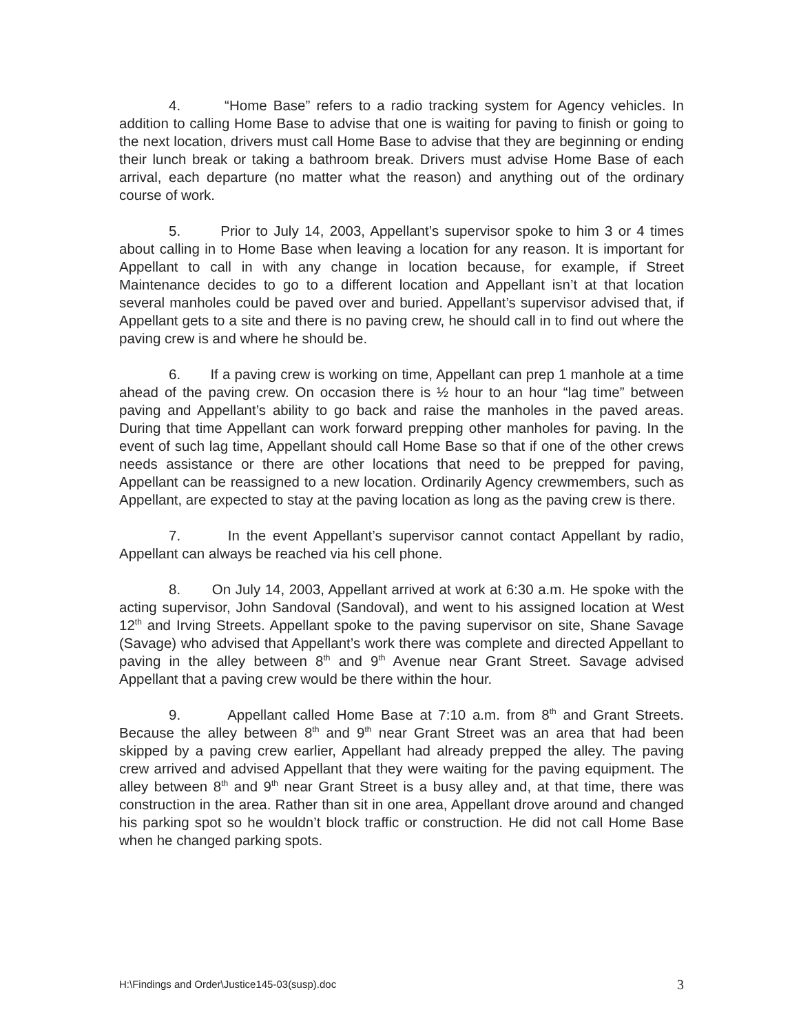4. “Home Base” refers to a radio tracking system for Agency vehicles. In addition to calling Home Base to advise that one is waiting for paving to finish or going to the next location, drivers must call Home Base to advise that they are beginning or ending their lunch break or taking a bathroom break. Drivers must advise Home Base of each arrival, each departure (no matter what the reason) and anything out of the ordinary course of work.
5. Prior to July 14, 2003, Appellant’s supervisor spoke to him 3 or 4 times about calling in to Home Base when leaving a location for any reason. It is important for Appellant to call in with any change in location because, for example, if Street Maintenance decides to go to a different location and Appellant isn’t at that location several manholes could be paved over and buried. Appellant’s supervisor advised that, if Appellant gets to a site and there is no paving crew, he should call in to find out where the paving crew is and where he should be.
6. If a paving crew is working on time, Appellant can prep 1 manhole at a time ahead of the paving crew. On occasion there is ½ hour to an hour “lag time” between paving and Appellant’s ability to go back and raise the manholes in the paved areas. During that time Appellant can work forward prepping other manholes for paving. In the event of such lag time, Appellant should call Home Base so that if one of the other crews needs assistance or there are other locations that need to be prepped for paving, Appellant can be reassigned to a new location. Ordinarily Agency crewmembers, such as Appellant, are expected to stay at the paving location as long as the paving crew is there.
7. In the event Appellant’s supervisor cannot contact Appellant by radio, Appellant can always be reached via his cell phone.
8. On July 14, 2003, Appellant arrived at work at 6:30 a.m. He spoke with the acting supervisor, John Sandoval (Sandoval), and went to his assigned location at West 12<sup>th</sup> and Irving Streets. Appellant spoke to the paving supervisor on site, Shane Savage (Savage) who advised that Appellant’s work there was complete and directed Appellant to paving in the alley between 8<sup>th</sup> and 9<sup>th</sup> Avenue near Grant Street. Savage advised Appellant that a paving crew would be there within the hour.
9. Appellant called Home Base at 7:10 a.m. from 8<sup>th</sup> and Grant Streets. Because the alley between 8<sup>th</sup> and 9<sup>th</sup> near Grant Street was an area that had been skipped by a paving crew earlier, Appellant had already prepped the alley. The paving crew arrived and advised Appellant that they were waiting for the paving equipment. The alley between 8<sup>th</sup> and 9<sup>th</sup> near Grant Street is a busy alley and, at that time, there was construction in the area. Rather than sit in one area, Appellant drove around and changed his parking spot so he wouldn’t block traffic or construction. He did not call Home Base when he changed parking spots.
H:\Findings and Order\Justice145-03(susp).doc 3